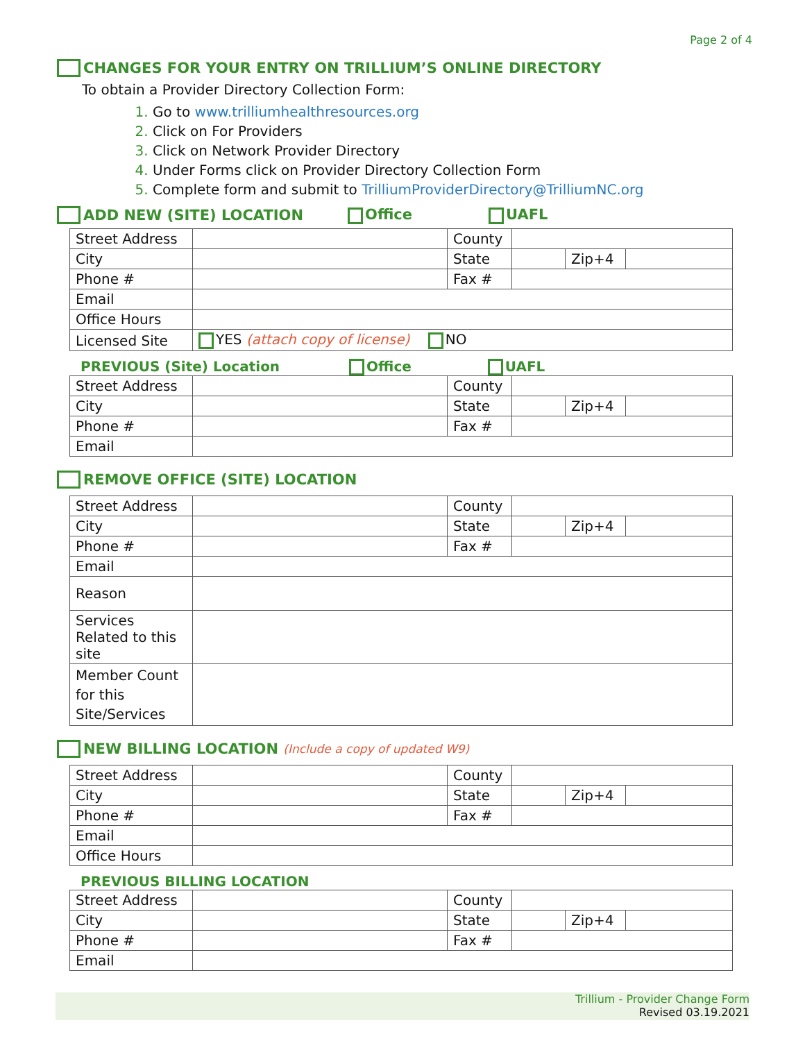Page 2 of 4
CHANGES FOR YOUR ENTRY ON TRILLIUM’S ONLINE DIRECTORY
To obtain a Provider Directory Collection Form:
Go to www.trilliumhealthresources.org
Click on For Providers
Click on Network Provider Directory
Under Forms click on Provider Directory Collection Form
Complete form and submit to TrilliumProviderDirectory@TrilliumNC.org
ADD NEW (SITE) LOCATION Office UAFL
| Street Address | | County | | | |
| City | | State | | Zip+4 | |
| Phone # | | Fax # | | | |
| Email | | | | | |
| Office Hours | | | | | |
| Licensed Site | YES (attach copy of license) NO | | | | |
PREVIOUS (Site) Location Office UAFL
| Street Address | | County | | | |
| City | | State | | Zip+4 | |
| Phone # | | Fax # | | | |
| Email | | | | | |
REMOVE OFFICE (SITE) LOCATION
| Street Address | | County | | | |
| City | | State | | Zip+4 | |
| Phone # | | Fax # | | | |
| Email | | | | | |
| Reason | | | | | |
| Services Related to this site | | | | | |
| Member Count for this Site/Services | | | | | |
NEW BILLING LOCATION (Include a copy of updated W9)
| Street Address | | County | | | |
| City | | State | | Zip+4 | |
| Phone # | | Fax # | | | |
| Email | | | | | |
| Office Hours | | | | | |
PREVIOUS BILLING LOCATION
| Street Address | | County | | | |
| City | | State | | Zip+4 | |
| Phone # | | Fax # | | | |
| Email | | | | | |
Trillium - Provider Change Form
Revised 03.19.2021